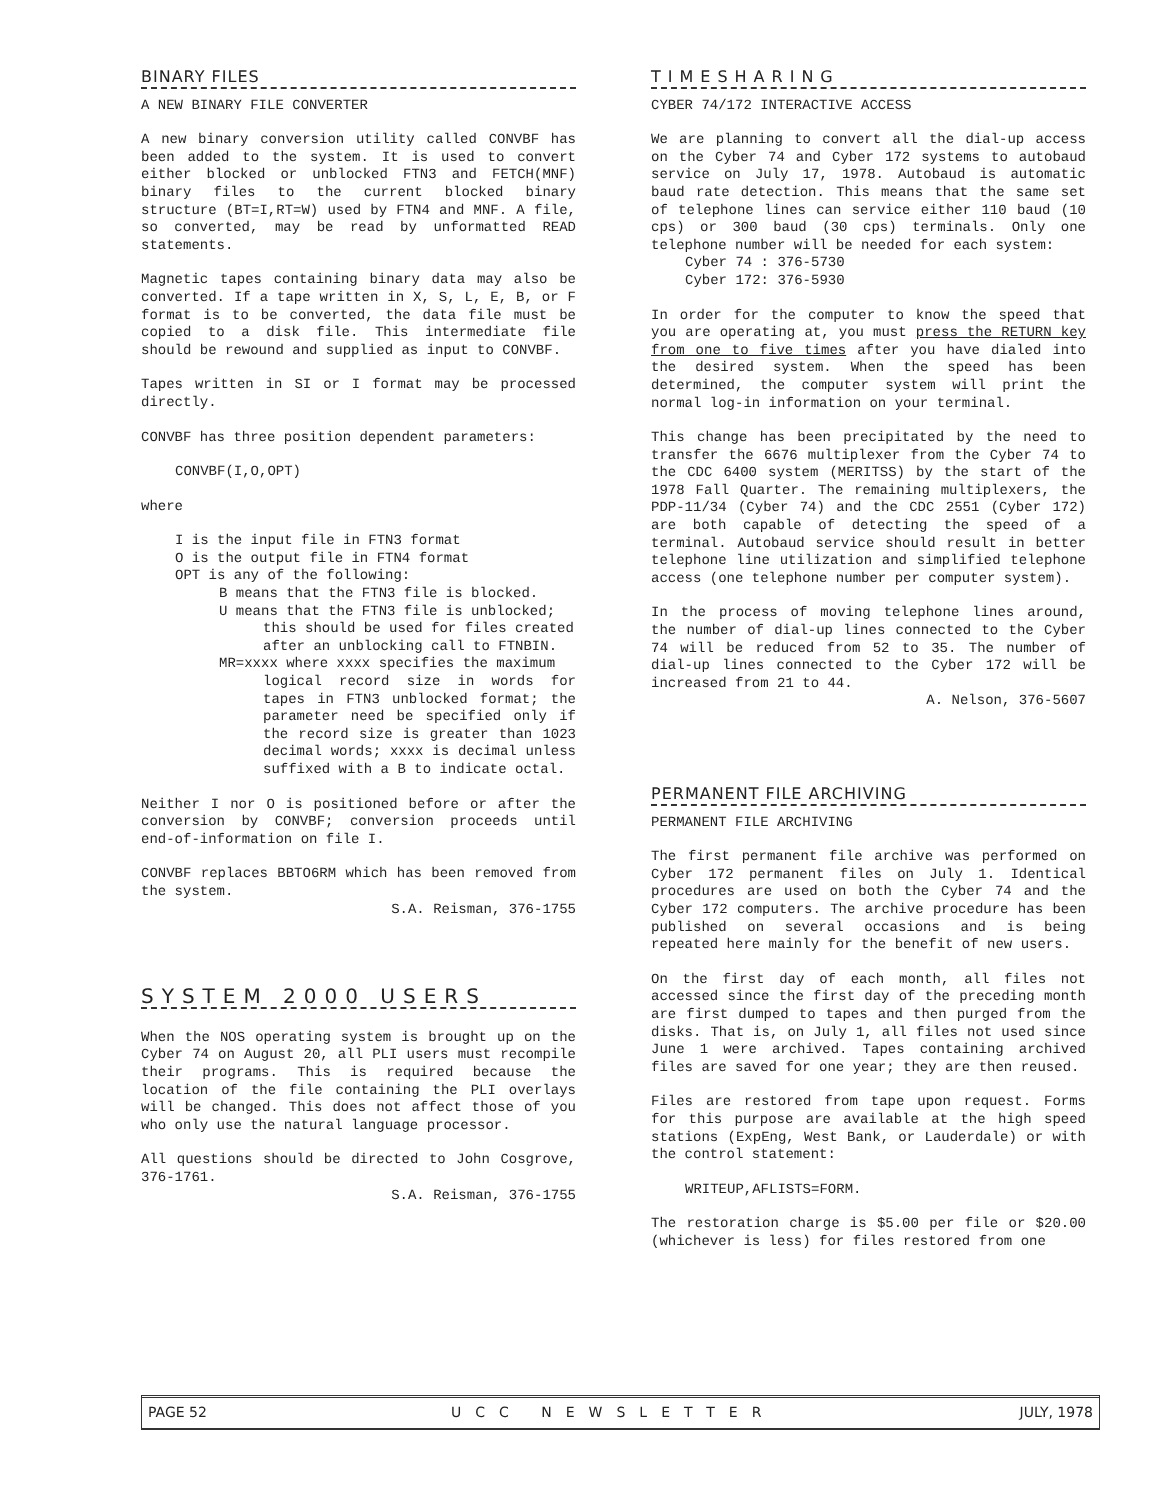BINARY FILES
A NEW BINARY FILE CONVERTER
A new binary conversion utility called CONVBF has been added to the system. It is used to convert either blocked or unblocked FTN3 and FETCH(MNF) binary files to the current blocked binary structure (BT=I,RT=W) used by FTN4 and MNF. A file, so converted, may be read by unformatted READ statements.
Magnetic tapes containing binary data may also be converted. If a tape written in X, S, L, E, B, or F format is to be converted, the data file must be copied to a disk file. This intermediate file should be rewound and supplied as input to CONVBF.
Tapes written in SI or I format may be processed directly.
CONVBF has three position dependent parameters:
CONVBF(I,O,OPT)
where
I is the input file in FTN3 format
O is the output file in FTN4 format
OPT is any of the following:
B means that the FTN3 file is blocked.
U means that the FTN3 file is unblocked;
this should be used for files created after an unblocking call to FTNBIN.
MR=xxxx where xxxx specifies the maximum
logical record size in words for tapes in FTN3 unblocked format; the parameter need be specified only if the record size is greater than 1023 decimal words; xxxx is decimal unless suffixed with a B to indicate octal.
Neither I nor O is positioned before or after the conversion by CONVBF; conversion proceeds until end-of-information on file I.
CONVBF replaces BBTO6RM which has been removed from the system.
S.A. Reisman, 376-1755
SYSTEM 2000 USERS
When the NOS operating system is brought up on the Cyber 74 on August 20, all PLI users must recompile their programs. This is required because the location of the file containing the PLI overlays will be changed. This does not affect those of you who only use the natural language processor.
All questions should be directed to John Cosgrove, 376-1761.
S.A. Reisman, 376-1755
TIMESHARING
CYBER 74/172 INTERACTIVE ACCESS
We are planning to convert all the dial-up access on the Cyber 74 and Cyber 172 systems to autobaud service on July 17, 1978. Autobaud is automatic baud rate detection. This means that the same set of telephone lines can service either 110 baud (10 cps) or 300 baud (30 cps) terminals. Only one telephone number will be needed for each system:
Cyber 74 : 376-5730
Cyber 172: 376-5930
In order for the computer to know the speed that you are operating at, you must press the RETURN key from one to five times after you have dialed into the desired system. When the speed has been determined, the computer system will print the normal log-in information on your terminal.
This change has been precipitated by the need to transfer the 6676 multiplexer from the Cyber 74 to the CDC 6400 system (MERITSS) by the start of the 1978 Fall Quarter. The remaining multiplexers, the PDP-11/34 (Cyber 74) and the CDC 2551 (Cyber 172) are both capable of detecting the speed of a terminal. Autobaud service should result in better telephone line utilization and simplified telephone access (one telephone number per computer system).
In the process of moving telephone lines around, the number of dial-up lines connected to the Cyber 74 will be reduced from 52 to 35. The number of dial-up lines connected to the Cyber 172 will be increased from 21 to 44.
A. Nelson, 376-5607
PERMANENT FILE ARCHIVING
PERMANENT FILE ARCHIVING
The first permanent file archive was performed on Cyber 172 permanent files on July 1. Identical procedures are used on both the Cyber 74 and the Cyber 172 computers. The archive procedure has been published on several occasions and is being repeated here mainly for the benefit of new users.
On the first day of each month, all files not accessed since the first day of the preceding month are first dumped to tapes and then purged from the disks. That is, on July 1, all files not used since June 1 were archived. Tapes containing archived files are saved for one year; they are then reused.
Files are restored from tape upon request. Forms for this purpose are available at the high speed stations (ExpEng, West Bank, or Lauderdale) or with the control statement:
WRITEUP,AFLISTS=FORM.
The restoration charge is $5.00 per file or $20.00 (whichever is less) for files restored from one
PAGE 52 UCC NEWSLETTER JULY, 1978